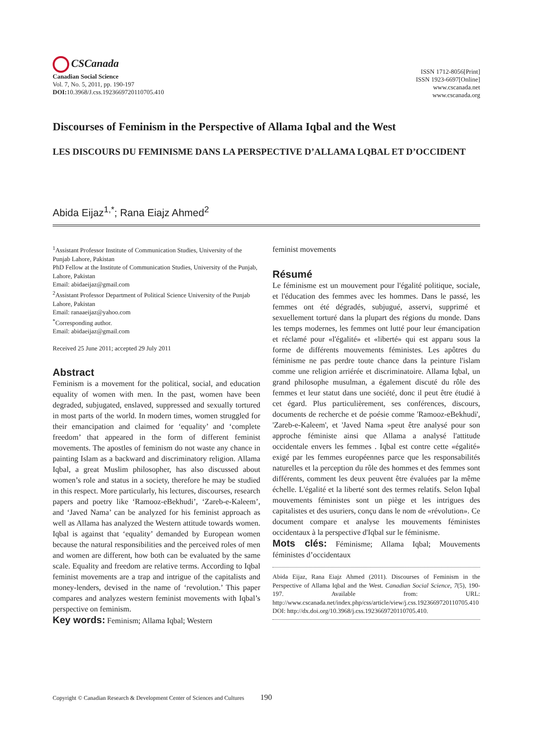CSCanada
Canadian Social Science
Vol. 7, No. 5, 2011, pp. 190-197
DOI: 10.3968/J.css.1923669720110705.410
ISSN 1712-8056[Print]
ISSN 1923-6697[Online]
www.cscanada.net
www.cscanada.org
Discourses of Feminism in the Perspective of Allama Iqbal and the West
LES DISCOURS DU FEMINISME DANS LA PERSPECTIVE D’ALLAMA LQBAL ET D’OCCIDENT
Abida Eijaz<sup>1,*</sup>; Rana Eiajz Ahmed<sup>2</sup>
<sup>1</sup> Assistant Professor Institute of Communication Studies, University of the Punjab Lahore, Pakistan
PhD Fellow at the Institute of Communication Studies, University of the Punjab, Lahore, Pakistan
Email: abidaeijaz@gmail.com
<sup>2</sup> Assistant Professor Department of Political Science University of the Punjab Lahore, Pakistan
Email: ranaaeijaz@yahoo.com
<sup>*</sup> Corresponding author.
Email: abidaeijaz@gmail.com
Received 25 June 2011; accepted 29 July 2011
Abstract
Feminism is a movement for the political, social, and education equality of women with men. In the past, women have been degraded, subjugated, enslaved, suppressed and sexually tortured in most parts of the world. In modern times, women struggled for their emancipation and claimed for ‘equality’ and ‘complete freedom’ that appeared in the form of different feminist movements. The apostles of feminism do not waste any chance in painting Islam as a backward and discriminatory religion. Allama Iqbal, a great Muslim philosopher, has also discussed about women’s role and status in a society, therefore he may be studied in this respect. More particularly, his lectures, discourses, research papers and poetry like ‘Ramooz-eBekhudi’, ‘Zareb-e-Kaleem’, and ‘Javed Nama’ can be analyzed for his feminist approach as well as Allama has analyzed the Western attitude towards women. Iqbal is against that ‘equality’ demanded by European women because the natural responsibilities and the perceived roles of men and women are different, how both can be evaluated by the same scale. Equality and freedom are relative terms. According to Iqbal feminist movements are a trap and intrigue of the capitalists and money-lenders, devised in the name of ‘revolution.’ This paper compares and analyzes western feminist movements with Iqbal’s perspective on feminism.
Key words: Feminism; Allama Iqbal; Western
feminist movements
Résumé
Le féminisme est un mouvement pour l'égalité politique, sociale, et l'éducation des femmes avec les hommes. Dans le passé, les femmes ont été dégradés, subjugué, asservi, supprimé et sexuellement torturé dans la plupart des régions du monde. Dans les temps modernes, les femmes ont lutté pour leur émancipation et réclamé pour «l'égalité» et «liberté» qui est apparu sous la forme de différents mouvements féministes. Les apôtres du féminisme ne pas perdre toute chance dans la peinture l'islam comme une religion arriérée et discriminatoire. Allama Iqbal, un grand philosophe musulman, a également discuté du rôle des femmes et leur statut dans une société, donc il peut être étudié à cet égard. Plus particulièrement, ses conférences, discours, documents de recherche et de poésie comme 'Ramooz-eBekhudi', 'Zareb-e-Kaleem', et 'Javed Nama »peut être analysé pour son approche féministe ainsi que Allama a analysé l'attitude occidentale envers les femmes . Iqbal est contre cette «égalité» exigé par les femmes européennes parce que les responsabilités naturelles et la perception du rôle des hommes et des femmes sont différents, comment les deux peuvent être évaluées par la même échelle. L'égalité et la liberté sont des termes relatifs. Selon Iqbal mouvements féministes sont un piège et les intrigues des capitalistes et des usuriers, conçu dans le nom de «révolution». Ce document compare et analyse les mouvements féministes occidentaux à la perspective d'Iqbal sur le féminisme.
Mots clés: Féminisme; Allama Iqbal; Mouvements féministes d’occidentaux
Abida Eijaz, Rana Eiajz Ahmed (2011). Discourses of Feminism in the Perspective of Allama Iqbal and the West. Canadian Social Science, 7(5), 190-197. Available from: URL: http://www.cscanada.net/index.php/css/article/view/j.css.1923669720110705.410 DOI: http://dx.doi.org/10.3968/j.css.1923669720110705.410.
Copyright © Canadian Research & Development Center of Sciences and Cultures 190